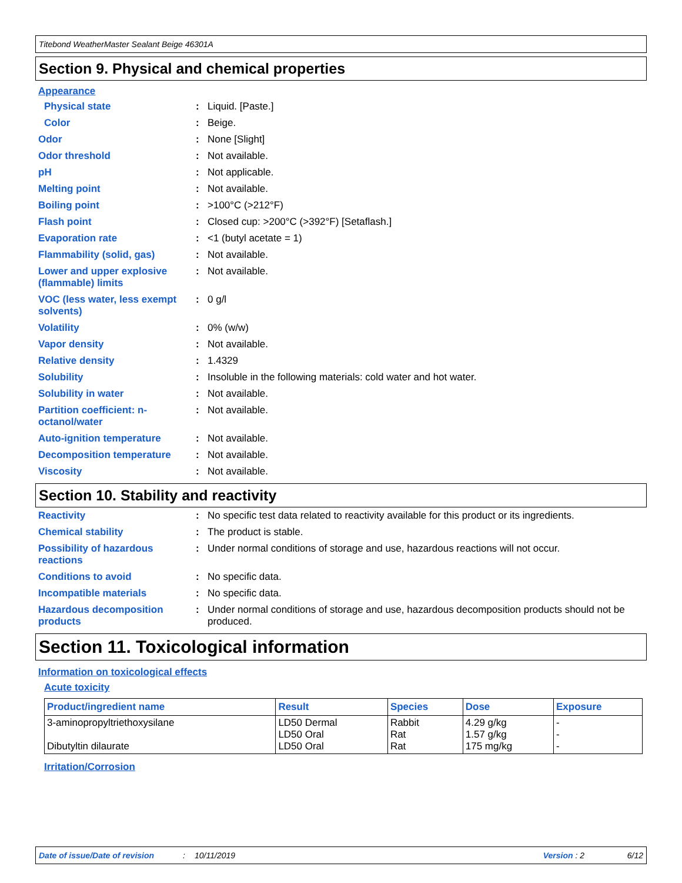Titebond WeatherMaster Sealant Beige 46301A
Section 9. Physical and chemical properties
Appearance
Physical state : Liquid. [Paste.]
Color : Beige.
Odor : None [Slight]
Odor threshold : Not available.
pH : Not applicable.
Melting point : Not available.
Boiling point : >100°C (>212°F)
Flash point : Closed cup: >200°C (>392°F) [Setaflash.]
Evaporation rate : <1 (butyl acetate = 1)
Flammability (solid, gas) : Not available.
Lower and upper explosive (flammable) limits
: Not available.
VOC (less water, less exempt solvents)
: 0 g/l
Volatility : 0% (w/w)
Vapor density : Not available.
Relative density : 1.4329
Solubility : Insoluble in the following materials: cold water and hot water.
Solubility in water : Not available.
Partition coefficient: n-octanol/water
: Not available.
Auto-ignition temperature : Not available.
Decomposition temperature : Not available.
Viscosity : Not available.
Section 10. Stability and reactivity
Reactivity : No specific test data related to reactivity available for this product or its ingredients.
Chemical stability : The product is stable.
Possibility of hazardous reactions
: Under normal conditions of storage and use, hazardous reactions will not occur.
Conditions to avoid : No specific data.
Incompatible materials : No specific data.
Hazardous decomposition products
: Under normal conditions of storage and use, hazardous decomposition products should not be produced.
Section 11. Toxicological information
Information on toxicological effects
Acute toxicity
| Product/ingredient name | Result | Species | Dose | Exposure |
| --- | --- | --- | --- | --- |
| 3-aminopropyltriethoxysilane Dibutyltin dilaurate | LD50 Dermal LD50 Oral LD50 Oral | Rabbit Rat Rat | 4.29 g/kg 1.57 g/kg 175 mg/kg | - - - |
Irritation/Corrosion
Date of issue/Date of revision: 10/11/2019 Version : 2 6/12